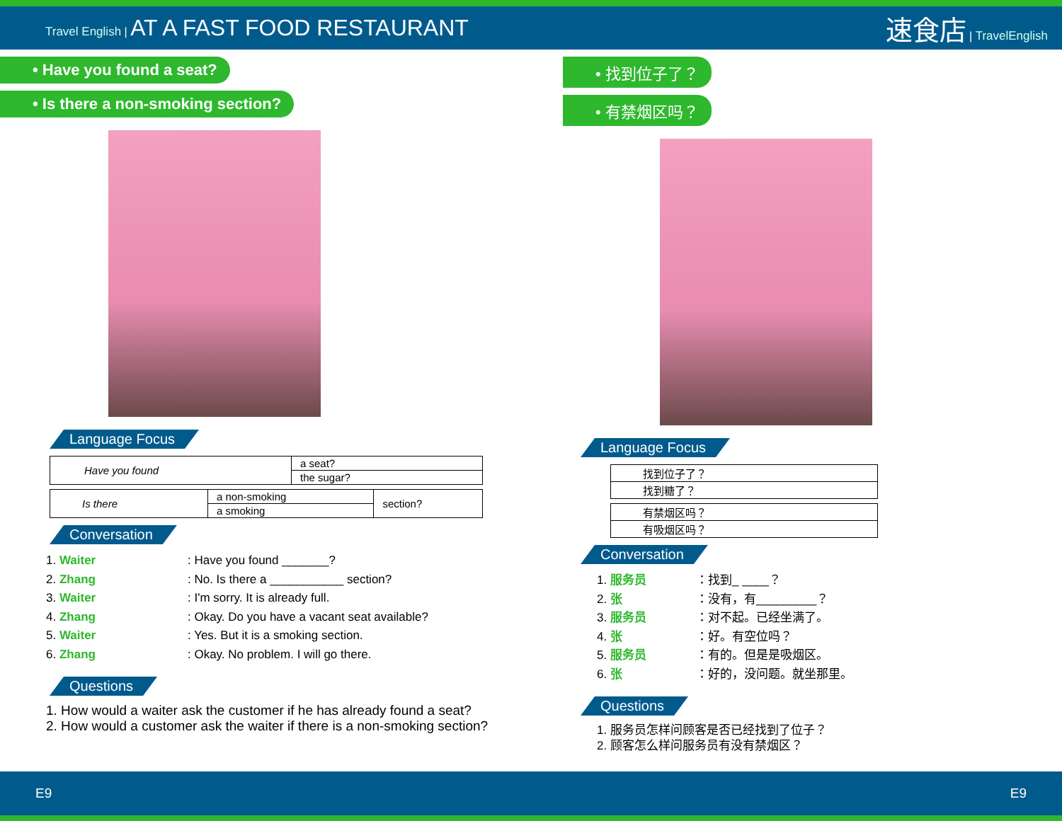Travel English | AT A FAST FOOD RESTAURANT
速食店 | TravelEnglish
• Have you found a seat?
• Is there a non-smoking section?
Language Focus
| Have you found | a seat? |
| | the sugar? |
| Is there | a non-smoking | section? |
| | a smoking | |
Conversation
1. Waiter: Have you found _______?
2. Zhang: No. Is there a ___________ section?
3. Waiter: I'm sorry. It is already full.
4. Zhang: Okay. Do you have a vacant seat available?
5. Waiter: Yes. But it is a smoking section.
6. Zhang: Okay. No problem. I will go there.
Questions
1. How would a waiter ask the customer if he has already found a seat?
2. How would a customer ask the waiter if there is a non-smoking section?
• 找到位子了？
• 有禁烟区吗？
Language Focus
| 找到位子了？ |
| 找到糖了？ |
| 有禁烟区吗？ |
| 有吸烟区吗？ |
Conversation
1. 服务员 ：找到_ ____？
2. 张 ：没有，有_________？
3. 服务员 ：对不起。已经坐满了。
4. 张 ：好。有空位吗？
5. 服务员 ：有的。但是是吸烟区。
6. 张 ：好的，没问题。就坐那里。
Questions
1. 服务员怎样问顾客是否已经找到了位子？
2. 顾客怎么样问服务员有没有禁烟区？
E9 E9